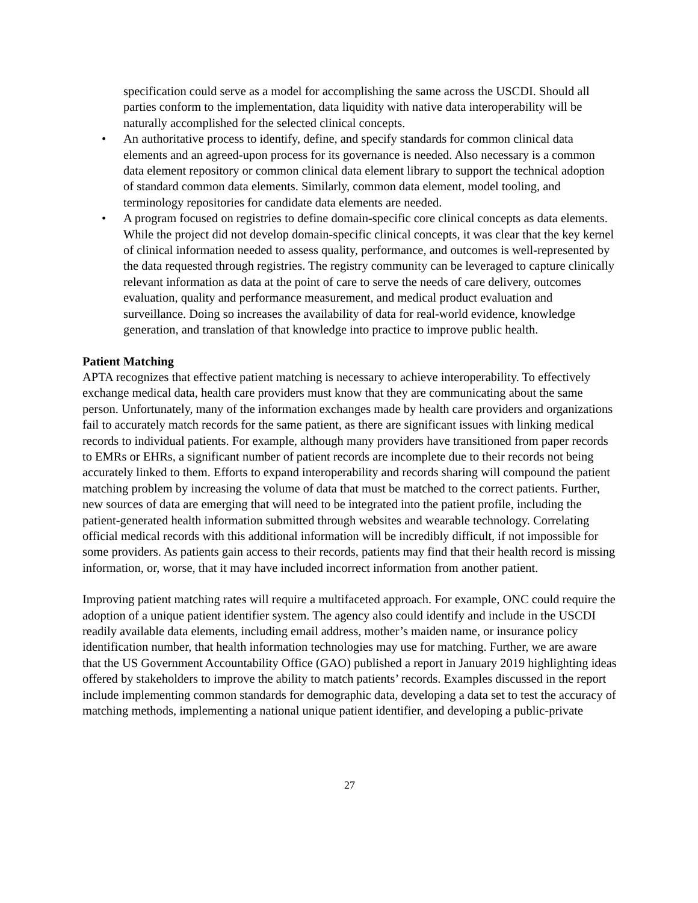specification could serve as a model for accomplishing the same across the USCDI. Should all parties conform to the implementation, data liquidity with native data interoperability will be naturally accomplished for the selected clinical concepts.
• An authoritative process to identify, define, and specify standards for common clinical data elements and an agreed-upon process for its governance is needed. Also necessary is a common data element repository or common clinical data element library to support the technical adoption of standard common data elements. Similarly, common data element, model tooling, and terminology repositories for candidate data elements are needed.
• A program focused on registries to define domain-specific core clinical concepts as data elements. While the project did not develop domain-specific clinical concepts, it was clear that the key kernel of clinical information needed to assess quality, performance, and outcomes is well-represented by the data requested through registries. The registry community can be leveraged to capture clinically relevant information as data at the point of care to serve the needs of care delivery, outcomes evaluation, quality and performance measurement, and medical product evaluation and surveillance. Doing so increases the availability of data for real-world evidence, knowledge generation, and translation of that knowledge into practice to improve public health.
Patient Matching
APTA recognizes that effective patient matching is necessary to achieve interoperability. To effectively exchange medical data, health care providers must know that they are communicating about the same person. Unfortunately, many of the information exchanges made by health care providers and organizations fail to accurately match records for the same patient, as there are significant issues with linking medical records to individual patients. For example, although many providers have transitioned from paper records to EMRs or EHRs, a significant number of patient records are incomplete due to their records not being accurately linked to them. Efforts to expand interoperability and records sharing will compound the patient matching problem by increasing the volume of data that must be matched to the correct patients. Further, new sources of data are emerging that will need to be integrated into the patient profile, including the patient-generated health information submitted through websites and wearable technology. Correlating official medical records with this additional information will be incredibly difficult, if not impossible for some providers. As patients gain access to their records, patients may find that their health record is missing information, or, worse, that it may have included incorrect information from another patient.
Improving patient matching rates will require a multifaceted approach. For example, ONC could require the adoption of a unique patient identifier system. The agency also could identify and include in the USCDI readily available data elements, including email address, mother’s maiden name, or insurance policy identification number, that health information technologies may use for matching. Further, we are aware that the US Government Accountability Office (GAO) published a report in January 2019 highlighting ideas offered by stakeholders to improve the ability to match patients’ records. Examples discussed in the report include implementing common standards for demographic data, developing a data set to test the accuracy of matching methods, implementing a national unique patient identifier, and developing a public-private
27